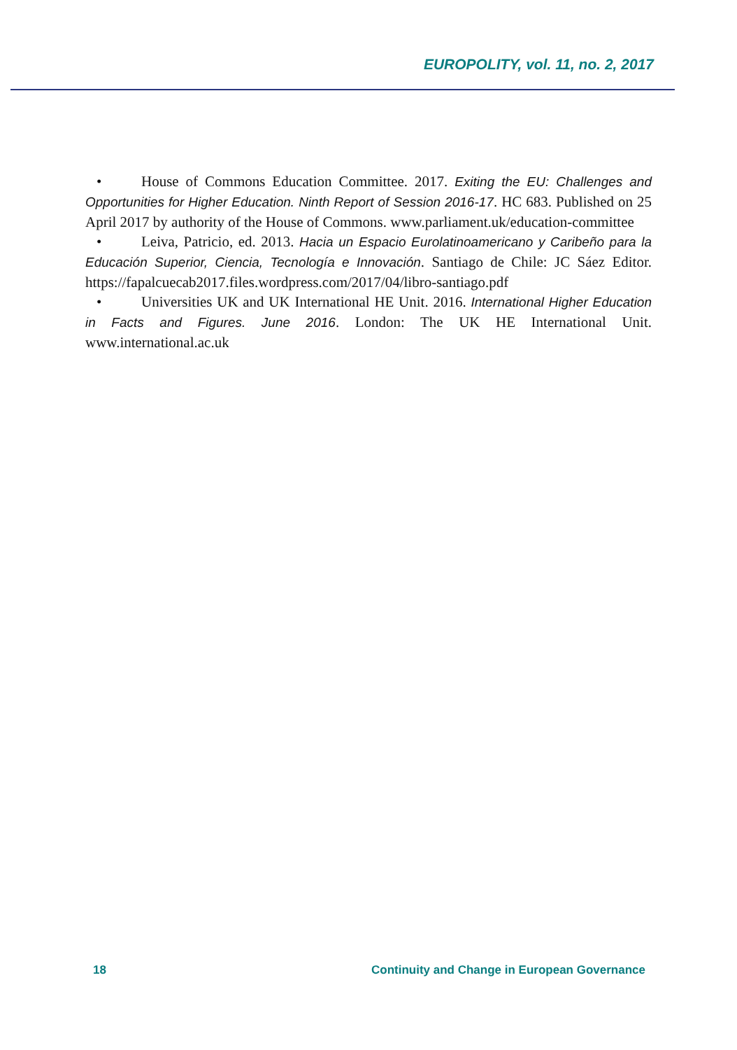EUROPOLITY, vol. 11, no. 2, 2017
• House of Commons Education Committee. 2017. Exiting the EU: Challenges and Opportunities for Higher Education. Ninth Report of Session 2016-17. HC 683. Published on 25 April 2017 by authority of the House of Commons. www.parliament.uk/education-committee
• Leiva, Patricio, ed. 2013. Hacia un Espacio Eurolatinoamericano y Caribeño para la Educación Superior, Ciencia, Tecnología e Innovación. Santiago de Chile: JC Sáez Editor. https://fapalcuecab2017.files.wordpress.com/2017/04/libro-santiago.pdf
• Universities UK and UK International HE Unit. 2016. International Higher Education in Facts and Figures. June 2016. London: The UK HE International Unit. www.international.ac.uk
18 Continuity and Change in European Governance